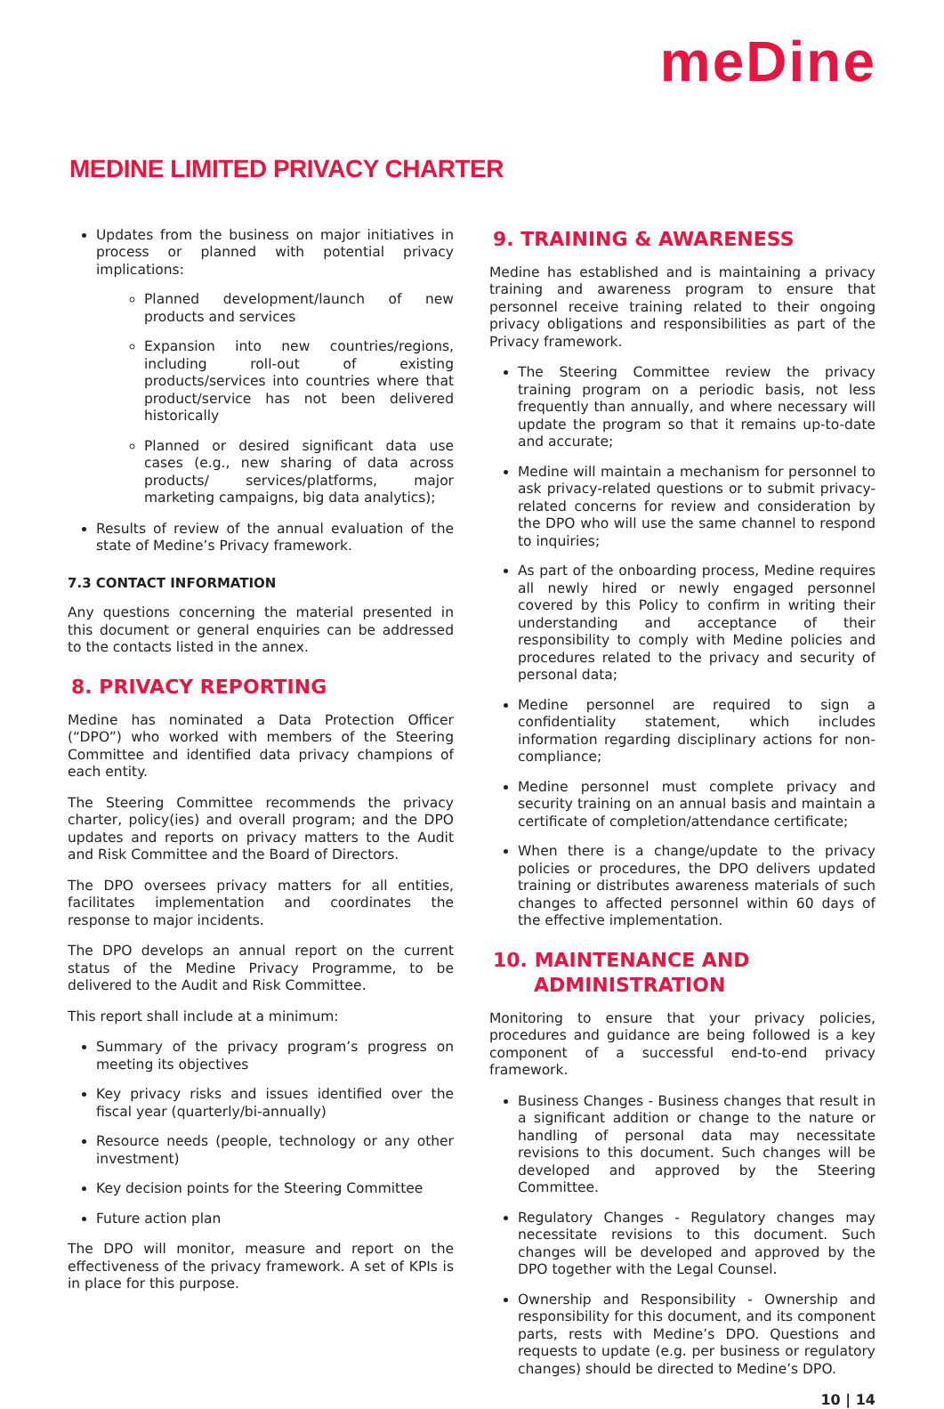meDine
MEDINE LIMITED PRIVACY CHARTER
Updates from the business on major initiatives in process or planned with potential privacy implications:
Planned development/launch of new products and services
Expansion into new countries/regions, including roll-out of existing products/services into countries where that product/service has not been delivered historically
Planned or desired significant data use cases (e.g., new sharing of data across products/ services/platforms, major marketing campaigns, big data analytics);
Results of review of the annual evaluation of the state of Medine’s Privacy framework.
7.3 CONTACT INFORMATION
Any questions concerning the material presented in this document or general enquiries can be addressed to the contacts listed in the annex.
8. PRIVACY REPORTING
Medine has nominated a Data Protection Officer (“DPO”) who worked with members of the Steering Committee and identified data privacy champions of each entity.
The Steering Committee recommends the privacy charter, policy(ies) and overall program; and the DPO updates and reports on privacy matters to the Audit and Risk Committee and the Board of Directors.
The DPO oversees privacy matters for all entities, facilitates implementation and coordinates the response to major incidents.
The DPO develops an annual report on the current status of the Medine Privacy Programme, to be delivered to the Audit and Risk Committee.
This report shall include at a minimum:
Summary of the privacy program’s progress on meeting its objectives
Key privacy risks and issues identified over the fiscal year (quarterly/bi-annually)
Resource needs (people, technology or any other investment)
Key decision points for the Steering Committee
Future action plan
The DPO will monitor, measure and report on the effectiveness of the privacy framework. A set of KPIs is in place for this purpose.
9. TRAINING & AWARENESS
Medine has established and is maintaining a privacy training and awareness program to ensure that personnel receive training related to their ongoing privacy obligations and responsibilities as part of the Privacy framework.
The Steering Committee review the privacy training program on a periodic basis, not less frequently than annually, and where necessary will update the program so that it remains up-to-date and accurate;
Medine will maintain a mechanism for personnel to ask privacy-related questions or to submit privacy-related concerns for review and consideration by the DPO who will use the same channel to respond to inquiries;
As part of the onboarding process, Medine requires all newly hired or newly engaged personnel covered by this Policy to confirm in writing their understanding and acceptance of their responsibility to comply with Medine policies and procedures related to the privacy and security of personal data;
Medine personnel are required to sign a confidentiality statement, which includes information regarding disciplinary actions for non-compliance;
Medine personnel must complete privacy and security training on an annual basis and maintain a certificate of completion/attendance certificate;
When there is a change/update to the privacy policies or procedures, the DPO delivers updated training or distributes awareness materials of such changes to affected personnel within 60 days of the effective implementation.
10. MAINTENANCE AND
ADMINISTRATION
Monitoring to ensure that your privacy policies, procedures and guidance are being followed is a key component of a successful end-to-end privacy framework.
Business Changes - Business changes that result in a significant addition or change to the nature or handling of personal data may necessitate revisions to this document. Such changes will be developed and approved by the Steering Committee.
Regulatory Changes - Regulatory changes may necessitate revisions to this document. Such changes will be developed and approved by the DPO together with the Legal Counsel.
Ownership and Responsibility - Ownership and responsibility for this document, and its component parts, rests with Medine’s DPO. Questions and requests to update (e.g. per business or regulatory changes) should be directed to Medine’s DPO.
10 | 14